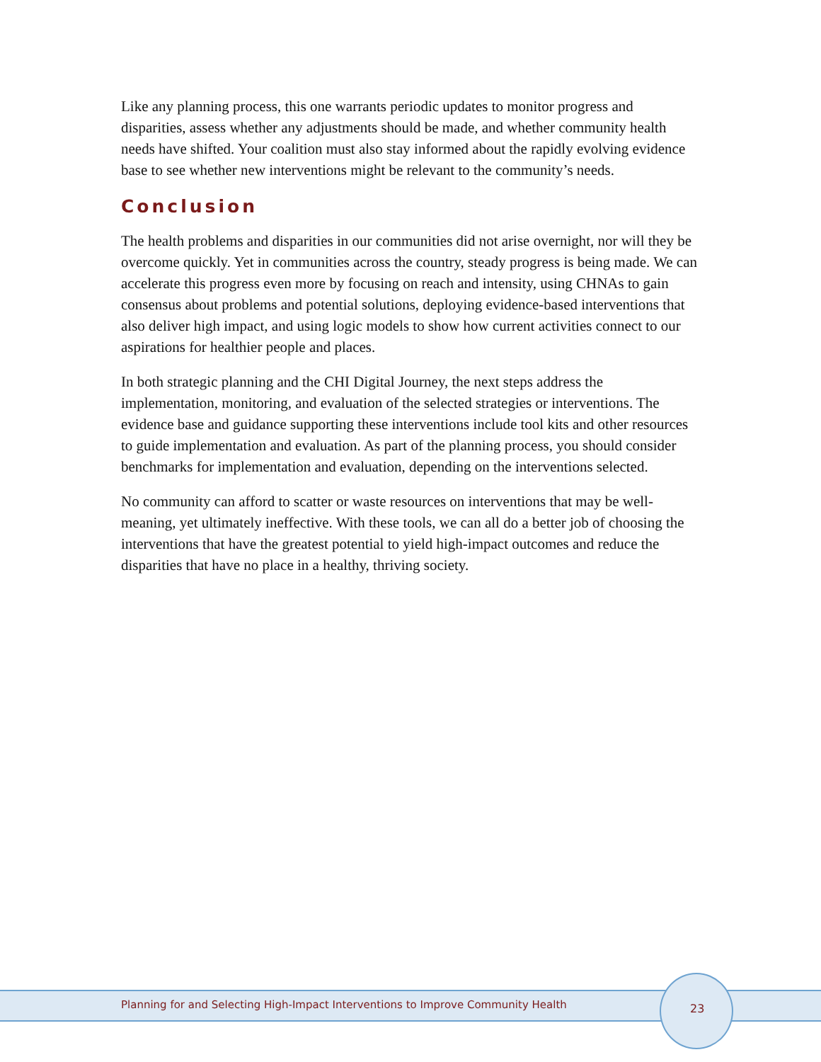Like any planning process, this one warrants periodic updates to monitor progress and disparities, assess whether any adjustments should be made, and whether community health needs have shifted. Your coalition must also stay informed about the rapidly evolving evidence base to see whether new interventions might be relevant to the community’s needs.
Conclusion
The health problems and disparities in our communities did not arise overnight, nor will they be overcome quickly. Yet in communities across the country, steady progress is being made. We can accelerate this progress even more by focusing on reach and intensity, using CHNAs to gain consensus about problems and potential solutions, deploying evidence-based interventions that also deliver high impact, and using logic models to show how current activities connect to our aspirations for healthier people and places.
In both strategic planning and the CHI Digital Journey, the next steps address the implementation, monitoring, and evaluation of the selected strategies or interventions. The evidence base and guidance supporting these interventions include tool kits and other resources to guide implementation and evaluation. As part of the planning process, you should consider benchmarks for implementation and evaluation, depending on the interventions selected.
No community can afford to scatter or waste resources on interventions that may be well-meaning, yet ultimately ineffective. With these tools, we can all do a better job of choosing the interventions that have the greatest potential to yield high-impact outcomes and reduce the disparities that have no place in a healthy, thriving society.
Planning for and Selecting High-Impact Interventions to Improve Community Health
23